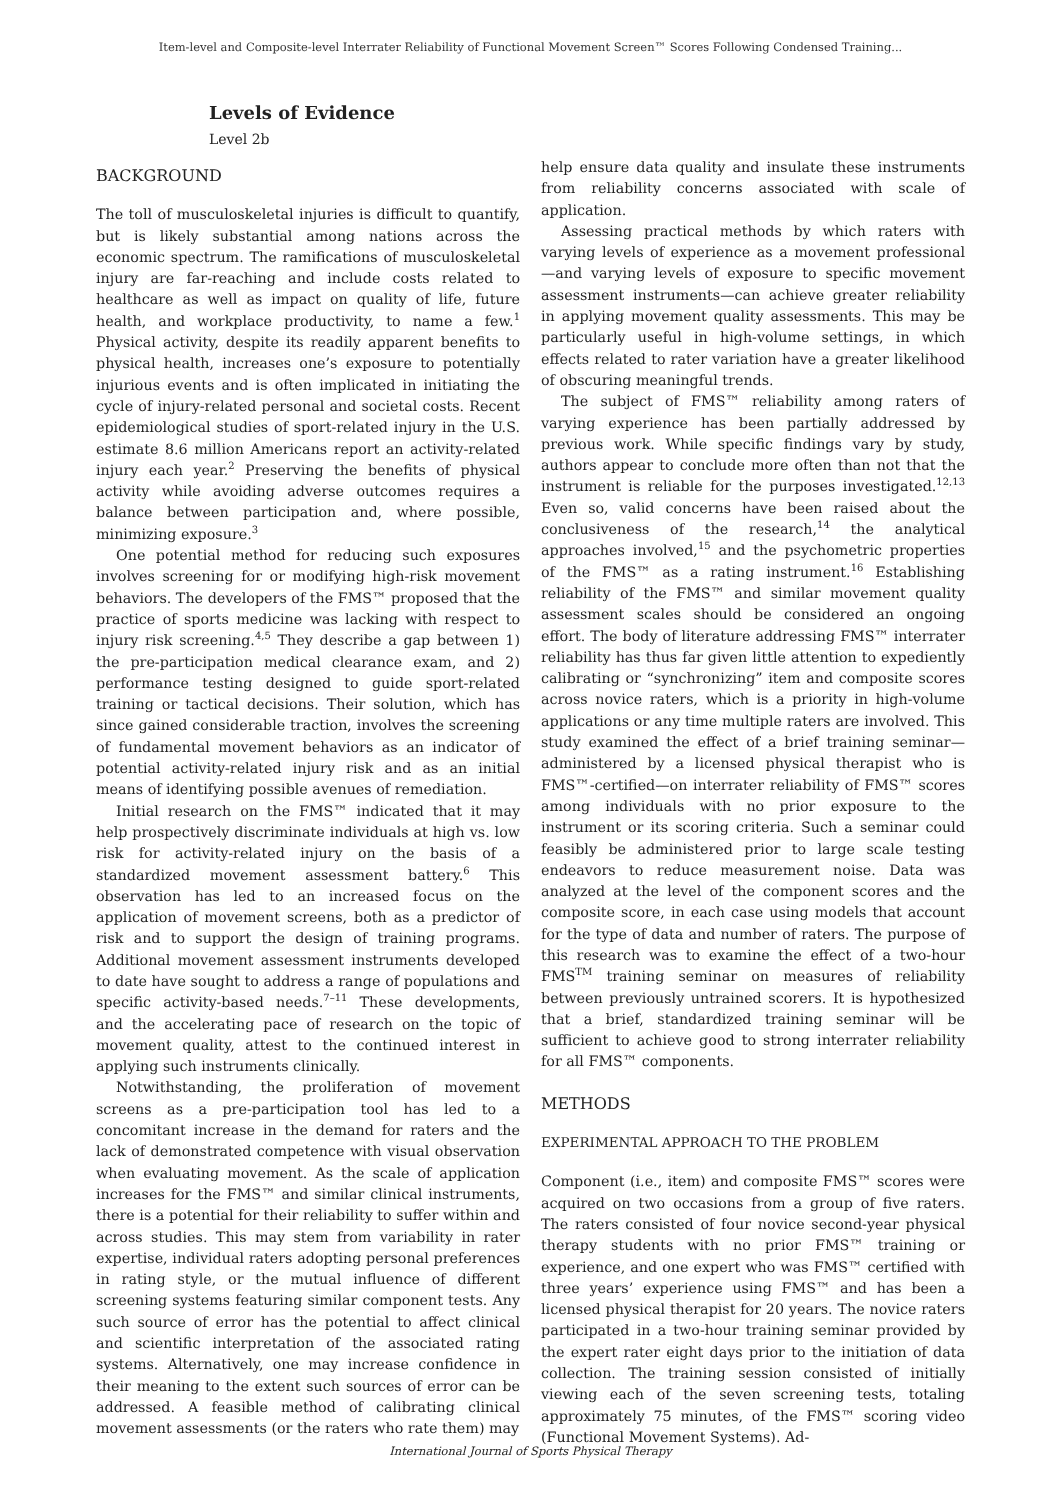Item-level and Composite-level Interrater Reliability of Functional Movement Screen™ Scores Following Condensed Training...
Levels of Evidence
Level 2b
BACKGROUND
The toll of musculoskeletal injuries is difficult to quantify, but is likely substantial among nations across the economic spectrum. The ramifications of musculoskeletal injury are far-reaching and include costs related to healthcare as well as impact on quality of life, future health, and workplace productivity, to name a few.<sup>1</sup> Physical activity, despite its readily apparent benefits to physical health, increases one’s exposure to potentially injurious events and is often implicated in initiating the cycle of injury-related personal and societal costs. Recent epidemiological studies of sport-related injury in the U.S. estimate 8.6 million Americans report an activity-related injury each year.<sup>2</sup> Preserving the benefits of physical activity while avoiding adverse outcomes requires a balance between participation and, where possible, minimizing exposure.<sup>3</sup>
One potential method for reducing such exposures involves screening for or modifying high-risk movement behaviors. The developers of the FMS™ proposed that the practice of sports medicine was lacking with respect to injury risk screening.<sup>4,5</sup> They describe a gap between 1) the pre-participation medical clearance exam, and 2) performance testing designed to guide sport-related training or tactical decisions. Their solution, which has since gained considerable traction, involves the screening of fundamental movement behaviors as an indicator of potential activity-related injury risk and as an initial means of identifying possible avenues of remediation.
Initial research on the FMS™ indicated that it may help prospectively discriminate individuals at high vs. low risk for activity-related injury on the basis of a standardized movement assessment battery.<sup>6</sup> This observation has led to an increased focus on the application of movement screens, both as a predictor of risk and to support the design of training programs. Additional movement assessment instruments developed to date have sought to address a range of populations and specific activity-based needs.<sup>7–11</sup> These developments, and the accelerating pace of research on the topic of movement quality, attest to the continued interest in applying such instruments clinically.
Notwithstanding, the proliferation of movement screens as a pre-participation tool has led to a concomitant increase in the demand for raters and the lack of demonstrated competence with visual observation when evaluating movement. As the scale of application increases for the FMS™ and similar clinical instruments, there is a potential for their reliability to suffer within and across studies. This may stem from variability in rater expertise, individual raters adopting personal preferences in rating style, or the mutual influence of different screening systems featuring similar component tests. Any such source of error has the potential to affect clinical and scientific interpretation of the associated rating systems. Alternatively, one may increase confidence in their meaning to the extent such sources of error can be addressed. A feasible method of calibrating clinical movement assessments (or the raters who rate them) may
help ensure data quality and insulate these instruments from reliability concerns associated with scale of application.
Assessing practical methods by which raters with varying levels of experience as a movement professional—and varying levels of exposure to specific movement assessment instruments—can achieve greater reliability in applying movement quality assessments. This may be particularly useful in high-volume settings, in which effects related to rater variation have a greater likelihood of obscuring meaningful trends.
The subject of FMS™ reliability among raters of varying experience has been partially addressed by previous work. While specific findings vary by study, authors appear to conclude more often than not that the instrument is reliable for the purposes investigated.<sup>12,13</sup> Even so, valid concerns have been raised about the conclusiveness of the research,<sup>14</sup> the analytical approaches involved,<sup>15</sup> and the psychometric properties of the FMS™ as a rating instrument.<sup>16</sup> Establishing reliability of the FMS™ and similar movement quality assessment scales should be considered an ongoing effort. The body of literature addressing FMS™ interrater reliability has thus far given little attention to expediently calibrating or “synchronizing” item and composite scores across novice raters, which is a priority in high-volume applications or any time multiple raters are involved. This study examined the effect of a brief training seminar—administered by a licensed physical therapist who is FMS™-certified—on interrater reliability of FMS™ scores among individuals with no prior exposure to the instrument or its scoring criteria. Such a seminar could feasibly be administered prior to large scale testing endeavors to reduce measurement noise. Data was analyzed at the level of the component scores and the composite score, in each case using models that account for the type of data and number of raters. The purpose of this research was to examine the effect of a two-hour FMS<sup>TM</sup> training seminar on measures of reliability between previously untrained scorers. It is hypothesized that a brief, standardized training seminar will be sufficient to achieve good to strong interrater reliability for all FMS™ components.
METHODS
EXPERIMENTAL APPROACH TO THE PROBLEM
Component (i.e., item) and composite FMS™ scores were acquired on two occasions from a group of five raters. The raters consisted of four novice second-year physical therapy students with no prior FMS™ training or experience, and one expert who was FMS™ certified with three years’ experience using FMS™ and has been a licensed physical therapist for 20 years. The novice raters participated in a two-hour training seminar provided by the expert rater eight days prior to the initiation of data collection. The training session consisted of initially viewing each of the seven screening tests, totaling approximately 75 minutes, of the FMS™ scoring video (Functional Movement Systems). Ad-
International Journal of Sports Physical Therapy